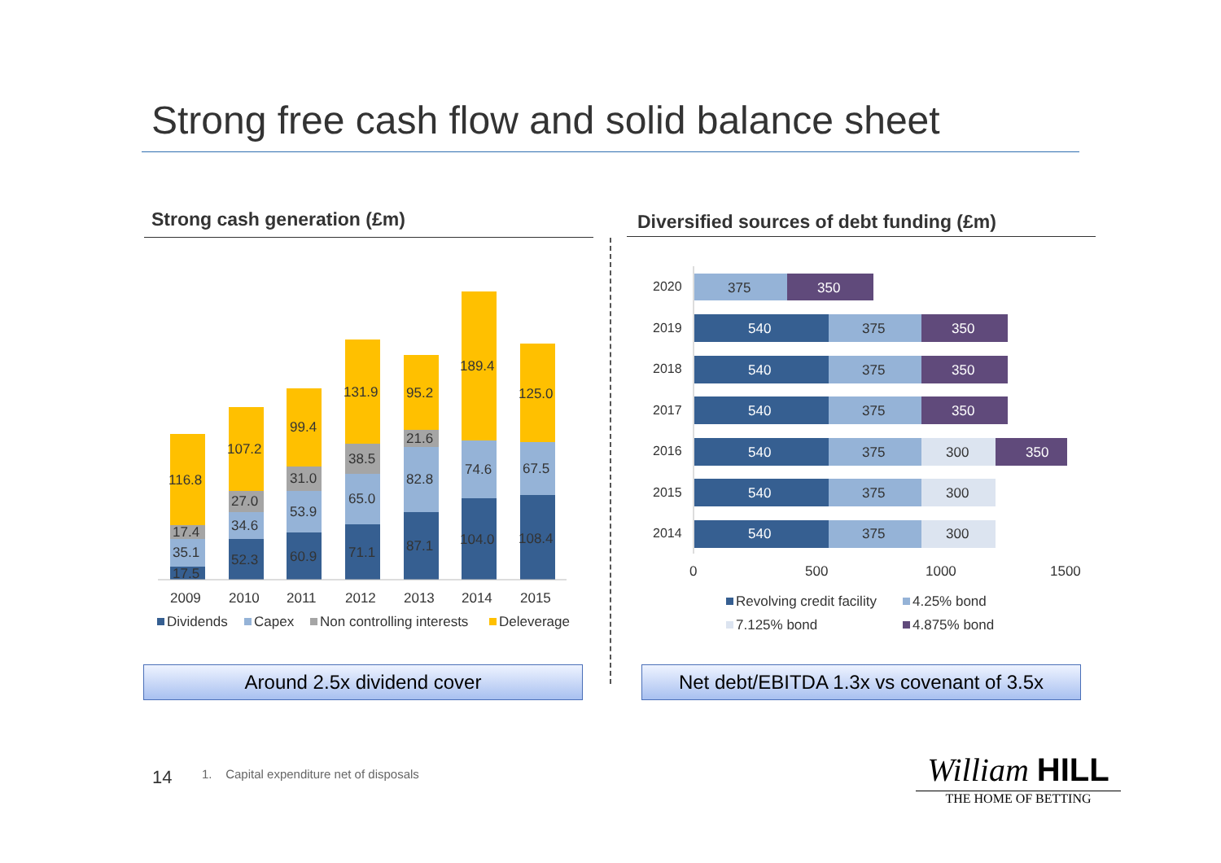Strong free cash flow and solid balance sheet
Strong cash generation (£m)
Diversified sources of debt funding (£m)
17.5
35.1
17.4
116.8
52.3
34.6
27.0
107.2
60.9
53.9
31.0
99.4
71.1
65.0
38.5
131.9
87.1
82.8
21.6
95.2
104.0
74.6
189.4
108.4
67.5
125.0
2009
2010
2011
2012
2013
2014
2015
Dividends
Capex
Non controlling interests
Deleverage
2020
2019
2018
2017
2016
2015
2014
375
350
540
375
350
540
375
350
540
375
350
540
375
300
350
540
375
300
540
375
300
0
500
1000
1500
Revolving credit facility
4.25% bond
7.125% bond
4.875% bond
Around 2.5x dividend cover
Net debt/EBITDA 1.3x vs covenant of 3.5x
14
1. Capital expenditure net of disposals
William HILL
THE HOME OF BETTING